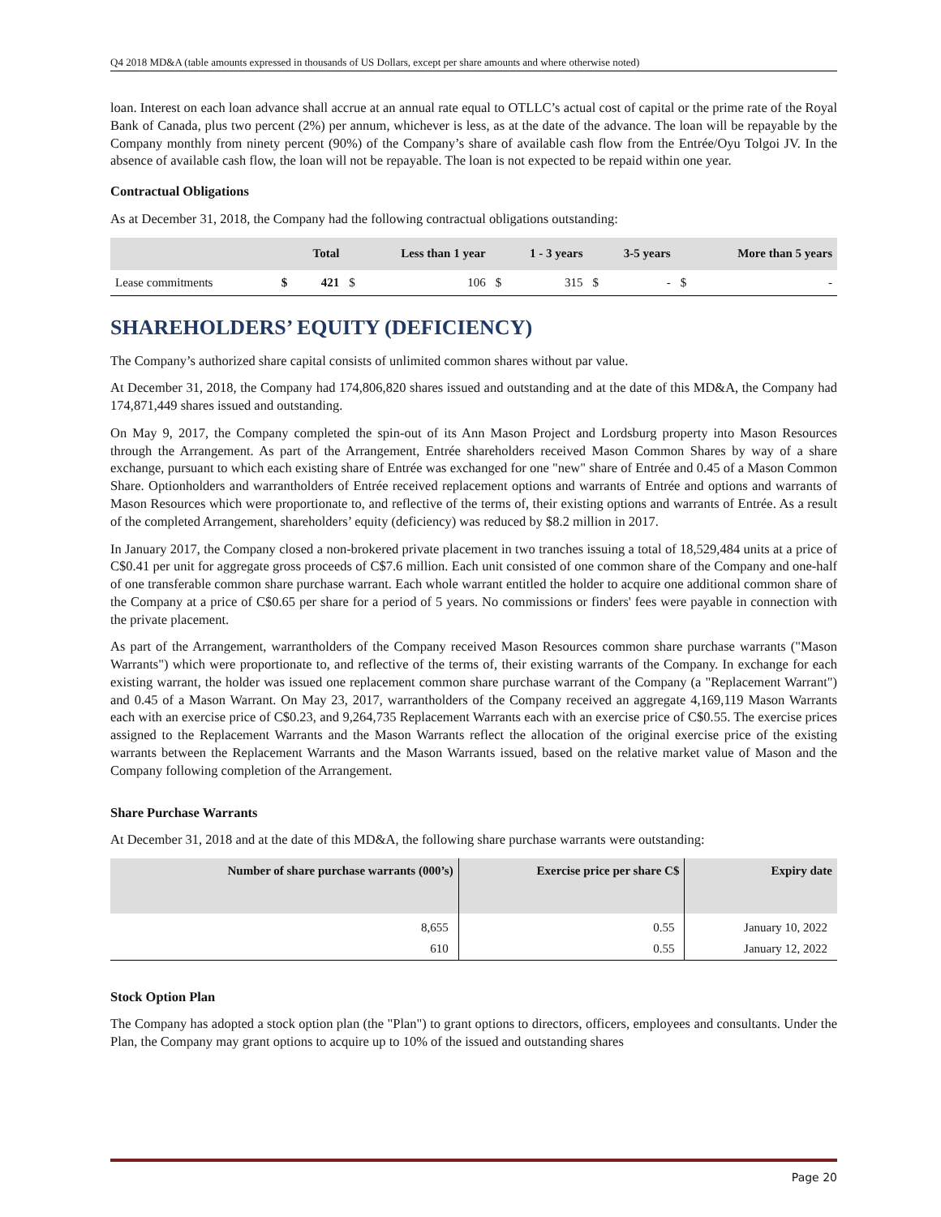Q4 2018 MD&A (table amounts expressed in thousands of US Dollars, except per share amounts and where otherwise noted)
loan. Interest on each loan advance shall accrue at an annual rate equal to OTLLC’s actual cost of capital or the prime rate of the Royal Bank of Canada, plus two percent (2%) per annum, whichever is less, as at the date of the advance. The loan will be repayable by the Company monthly from ninety percent (90%) of the Company’s share of available cash flow from the Entrée/Oyu Tolgoi JV. In the absence of available cash flow, the loan will not be repayable. The loan is not expected to be repaid within one year.
Contractual Obligations
As at December 31, 2018, the Company had the following contractual obligations outstanding:
| | Total | | Less than 1 year | | 1 - 3 years | | 3-5 years | | More than 5 years | |
| --- | --- | --- | --- | --- | --- | --- | --- | --- | --- | --- |
| Lease commitments | $ | 421 | $ | 106 | $ | 315 | $ | - | $ | - |
SHAREHOLDERS’ EQUITY (DEFICIENCY)
The Company’s authorized share capital consists of unlimited common shares without par value.
At December 31, 2018, the Company had 174,806,820 shares issued and outstanding and at the date of this MD&A, the Company had 174,871,449 shares issued and outstanding.
On May 9, 2017, the Company completed the spin-out of its Ann Mason Project and Lordsburg property into Mason Resources through the Arrangement. As part of the Arrangement, Entrée shareholders received Mason Common Shares by way of a share exchange, pursuant to which each existing share of Entrée was exchanged for one "new" share of Entrée and 0.45 of a Mason Common Share. Optionholders and warrantholders of Entrée received replacement options and warrants of Entrée and options and warrants of Mason Resources which were proportionate to, and reflective of the terms of, their existing options and warrants of Entrée. As a result of the completed Arrangement, shareholders’ equity (deficiency) was reduced by $8.2 million in 2017.
In January 2017, the Company closed a non-brokered private placement in two tranches issuing a total of 18,529,484 units at a price of C$0.41 per unit for aggregate gross proceeds of C$7.6 million. Each unit consisted of one common share of the Company and one-half of one transferable common share purchase warrant. Each whole warrant entitled the holder to acquire one additional common share of the Company at a price of C$0.65 per share for a period of 5 years. No commissions or finders' fees were payable in connection with the private placement.
As part of the Arrangement, warrantholders of the Company received Mason Resources common share purchase warrants ("Mason Warrants") which were proportionate to, and reflective of the terms of, their existing warrants of the Company. In exchange for each existing warrant, the holder was issued one replacement common share purchase warrant of the Company (a "Replacement Warrant") and 0.45 of a Mason Warrant. On May 23, 2017, warrantholders of the Company received an aggregate 4,169,119 Mason Warrants each with an exercise price of C$0.23, and 9,264,735 Replacement Warrants each with an exercise price of C$0.55. The exercise prices assigned to the Replacement Warrants and the Mason Warrants reflect the allocation of the original exercise price of the existing warrants between the Replacement Warrants and the Mason Warrants issued, based on the relative market value of Mason and the Company following completion of the Arrangement.
Share Purchase Warrants
At December 31, 2018 and at the date of this MD&A, the following share purchase warrants were outstanding:
| Number of share purchase warrants (000’s) | Exercise price per share C$ | Expiry date |
| --- | --- | --- |
| 8,655 | 0.55 | January 10, 2022 |
| 610 | 0.55 | January 12, 2022 |
Stock Option Plan
The Company has adopted a stock option plan (the "Plan") to grant options to directors, officers, employees and consultants. Under the Plan, the Company may grant options to acquire up to 10% of the issued and outstanding shares
Page 20